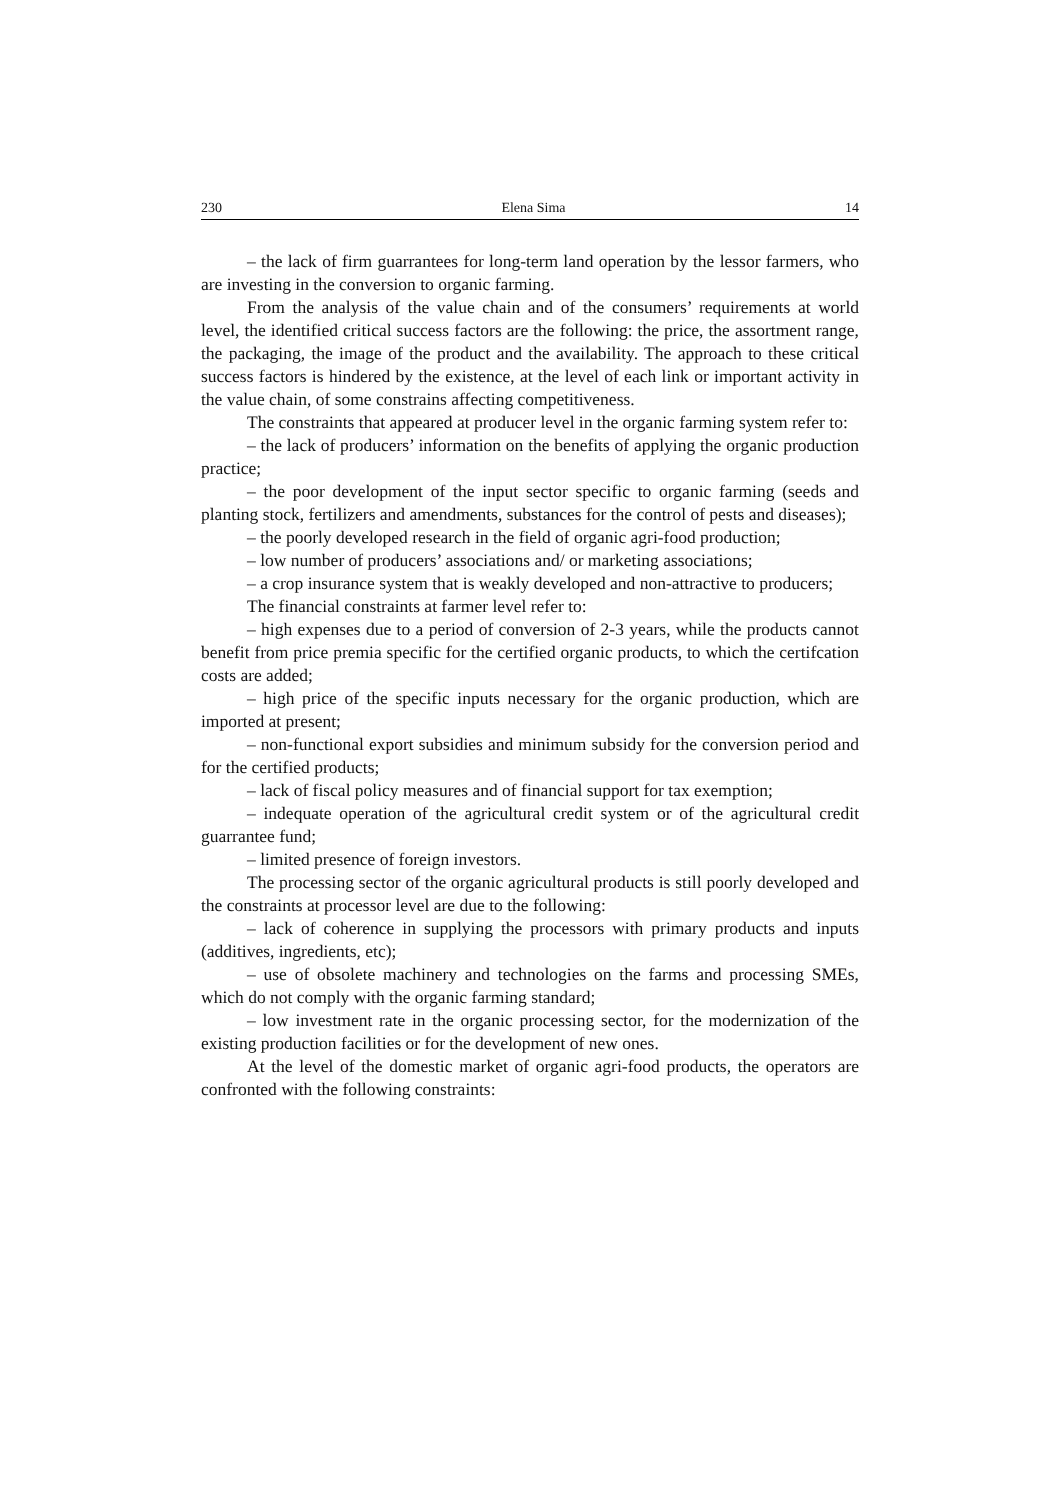230 Elena Sima 14
– the lack of firm guarrantees for long-term land operation by the lessor farmers, who are investing in the conversion to organic farming.
From the analysis of the value chain and of the consumers’ requirements at world level, the identified critical success factors are the following: the price, the assortment range, the packaging, the image of the product and the availability. The approach to these critical success factors is hindered by the existence, at the level of each link or important activity in the value chain, of some constrains affecting competitiveness.
The constraints that appeared at producer level in the organic farming system refer to:
– the lack of producers’ information on the benefits of applying the organic production practice;
– the poor development of the input sector specific to organic farming (seeds and planting stock, fertilizers and amendments, substances for the control of pests and diseases);
– the poorly developed research in the field of organic agri-food production;
– low number of producers’ associations and/ or marketing associations;
– a crop insurance system that is weakly developed and non-attractive to producers;
The financial constraints at farmer level refer to:
– high expenses due to a period of conversion of 2-3 years, while the products cannot benefit from price premia specific for the certified organic products, to which the certifcation costs are added;
– high price of the specific inputs necessary for the organic production, which are imported at present;
– non-functional export subsidies and minimum subsidy for the conversion period and for the certified products;
– lack of fiscal policy measures and of financial support for tax exemption;
– indequate operation of the agricultural credit system or of the agricultural credit guarrantee fund;
– limited presence of foreign investors.
The processing sector of the organic agricultural products is still poorly developed and the constraints at processor level are due to the following:
– lack of coherence in supplying the processors with primary products and inputs (additives, ingredients, etc);
– use of obsolete machinery and technologies on the farms and processing SMEs, which do not comply with the organic farming standard;
– low investment rate in the organic processing sector, for the modernization of the existing production facilities or for the development of new ones.
At the level of the domestic market of organic agri-food products, the operators are confronted with the following constraints: